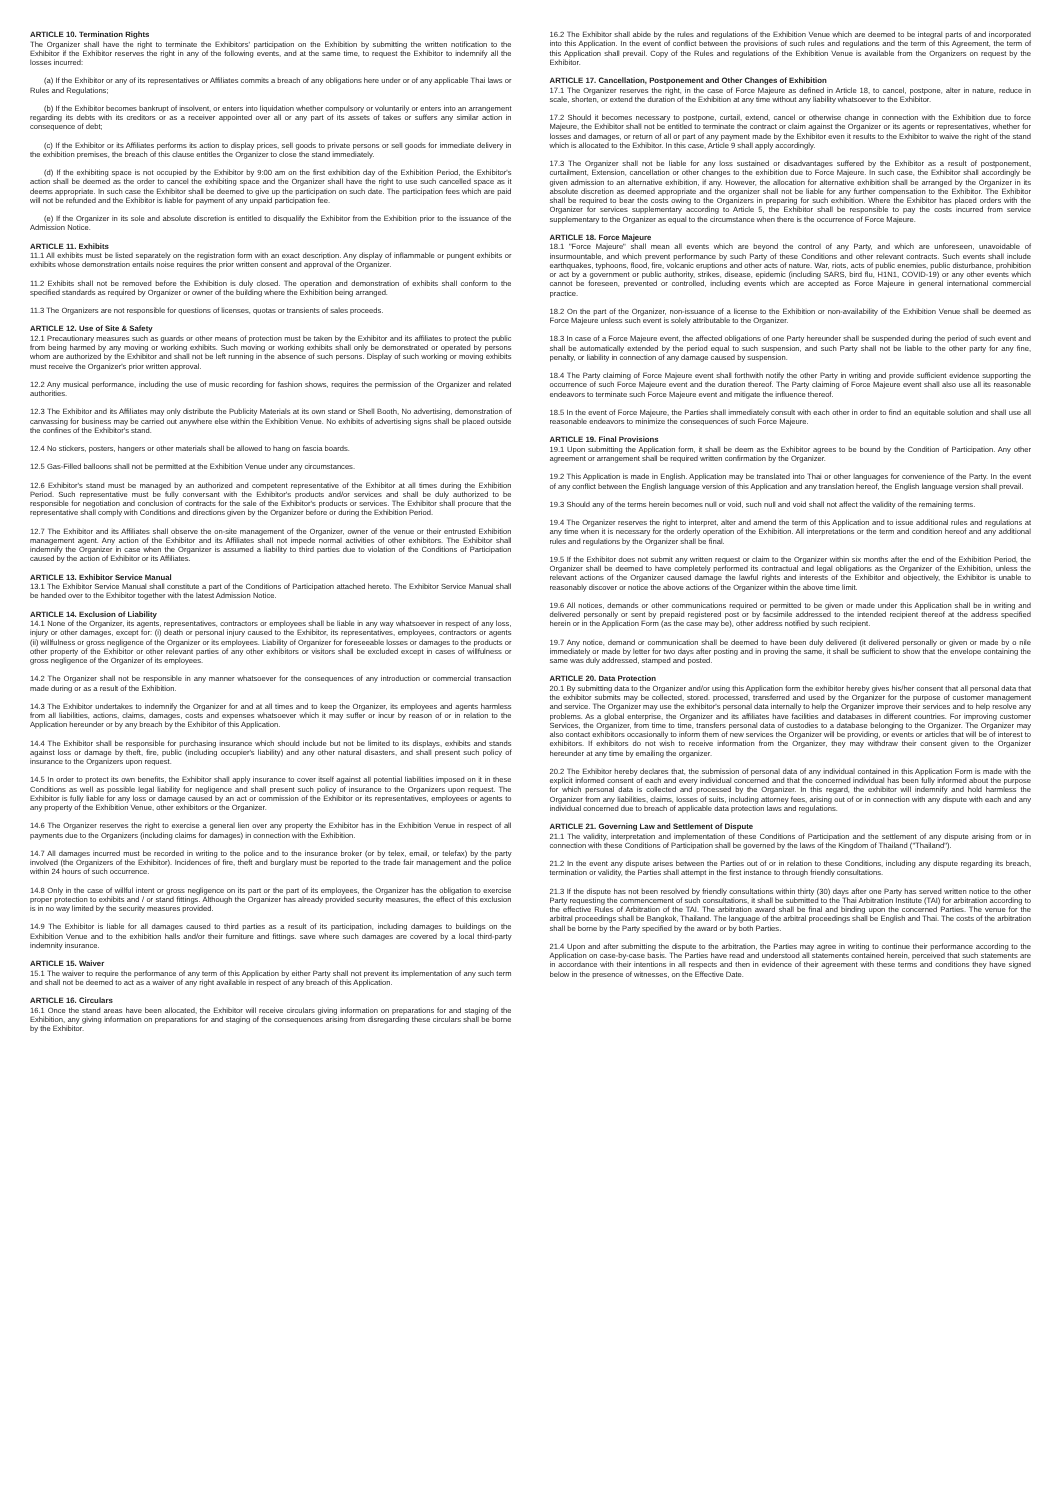ARTICLE 10. Termination Rights
The Organizer shall have the right to terminate the Exhibitors' participation on the Exhibition by submitting the written notification to the Exhibitor if the Exhibitor reserves the right in any of the following events, and at the same time, to request the Exhibitor to indemnify all the losses incurred:
(a) If the Exhibitor or any of its representatives or Affiliates commits a breach of any obligations here under or of any applicable Thai laws or Rules and Regulations;
(b) If the Exhibitor becomes bankrupt of insolvent, or enters into liquidation whether compulsory or voluntarily or enters into an arrangement regarding its debts with its creditors or as a receiver appointed over all or any part of its assets of takes or suffers any similar action in consequence of debt;
(c) If the Exhibitor or its Affiliates performs its action to display prices, sell goods to private persons or sell goods for immediate delivery in the exhibition premises, the breach of this clause entitles the Organizer to close the stand immediately.
(d) If the exhibiting space is not occupied by the Exhibitor by 9:00 am on the first exhibition day of the Exhibition Period, the Exhibitor's action shall be deemed as the order to cancel the exhibiting space and the Organizer shall have the right to use such cancelled space as it deems appropriate. In such case the Exhibitor shall be deemed to give up the participation on such date. The participation fees which are paid will not be refunded and the Exhibitor is liable for payment of any unpaid participation fee.
(e) If the Organizer in its sole and absolute discretion is entitled to disqualify the Exhibitor from the Exhibition prior to the issuance of the Admission Notice.
ARTICLE 11. Exhibits
11.1 All exhibits must be listed separately on the registration form with an exact description. Any display of inflammable or pungent exhibits or exhibits whose demonstration entails noise requires the prior written consent and approval of the Organizer.
11.2 Exhibits shall not be removed before the Exhibition is duly closed. The operation and demonstration of exhibits shall conform to the specified standards as required by Organizer or owner of the building where the Exhibition being arranged.
11.3 The Organizers are not responsible for questions of licenses, quotas or transients of sales proceeds.
ARTICLE 12. Use of Site & Safety
12.1 Precautionary measures such as guards or other means of protection must be taken by the Exhibitor and its affiliates to protect the public from being harmed by any moving or working exhibits. Such moving or working exhibits shall only be demonstrated or operated by persons whom are authorized by the Exhibitor and shall not be left running in the absence of such persons. Display of such working or moving exhibits must receive the Organizer's prior written approval.
12.2 Any musical performance, including the use of music recording for fashion shows, requires the permission of the Organizer and related authorities.
12.3 The Exhibitor and its Affiliates may only distribute the Publicity Materials at its own stand or Shell Booth, No advertising, demonstration of canvassing for business may be carried out anywhere else within the Exhibition Venue. No exhibits of advertising signs shall be placed outside the confines of the Exhibitor's stand.
12.4 No stickers, posters, hangers or other materials shall be allowed to hang on fascia boards.
12.5 Gas-Filled balloons shall not be permitted at the Exhibition Venue under any circumstances.
12.6 Exhibitor's stand must be managed by an authorized and competent representative of the Exhibitor at all times during the Exhibition Period. Such representative must be fully conversant with the Exhibitor's products and/or services and shall be duly authorized to be responsible for negotiation and conclusion of contracts for the sale of the Exhibitor's products or services. The Exhibitor shall procure that the representative shall comply with Conditions and directions given by the Organizer before or during the Exhibition Period.
12.7 The Exhibitor and its Affiliates shall observe the on-site management of the Organizer, owner of the venue or their entrusted Exhibition management agent. Any action of the Exhibitor and its Affiliates shall not impede normal activities of other exhibitors. The Exhibitor shall indemnify the Organizer in case when the Organizer is assumed a liability to third parties due to violation of the Conditions of Participation caused by the action of Exhibitor or its Affiliates.
ARTICLE 13. Exhibitor Service Manual
13.1 The Exhibitor Service Manual shall constitute a part of the Conditions of Participation attached hereto. The Exhibitor Service Manual shall be handed over to the Exhibitor together with the latest Admission Notice.
ARTICLE 14. Exclusion of Liability
14.1 None of the Organizer, its agents, representatives, contractors or employees shall be liable in any way whatsoever in respect of any loss, injury or other damages, except for: (i) death or personal injury caused to the Exhibitor, its representatives, employees, contractors or agents (ii) willfulness or gross negligence of the Organizer or its employees. Liability of Organizer for foreseeable losses or damages to the products or other property of the Exhibitor or other relevant parties of any other exhibitors or visitors shall be excluded except in cases of willfulness or gross negligence of the Organizer of its employees.
14.2 The Organizer shall not be responsible in any manner whatsoever for the consequences of any introduction or commercial transaction made during or as a result of the Exhibition.
14.3 The Exhibitor undertakes to indemnify the Organizer for and at all times and to keep the Organizer, its employees and agents harmless from all liabilities, actions, claims, damages, costs and expenses whatsoever which it may suffer or incur by reason of or in relation to the Application hereunder or by any breach by the Exhibitor of this Application.
14.4 The Exhibitor shall be responsible for purchasing insurance which should include but not be limited to its displays, exhibits and stands against loss or damage by theft, fire, public (including occupier's liability) and any other natural disasters, and shall present such policy of insurance to the Organizers upon request.
14.5 In order to protect its own benefits, the Exhibitor shall apply insurance to cover itself against all potential liabilities imposed on it in these Conditions as well as possible legal liability for negligence and shall present such policy of insurance to the Organizers upon request. The Exhibitor is fully liable for any loss or damage caused by an act or commission of the Exhibitor or its representatives, employees or agents to any property of the Exhibition Venue, other exhibitors or the Organizer.
14.6 The Organizer reserves the right to exercise a general lien over any property the Exhibitor has in the Exhibition Venue in respect of all payments due to the Organizers (including claims for damages) in connection with the Exhibition.
14.7 All damages incurred must be recorded in writing to the police and to the insurance broker (or by telex, email, or telefax) by the party involved (the Organizers of the Exhibitor). Incidences of fire, theft and burglary must be reported to the trade fair management and the police within 24 hours of such occurrence.
14.8 Only in the case of willful intent or gross negligence on its part or the part of its employees, the Organizer has the obligation to exercise proper protection to exhibits and / or stand fittings. Although the Organizer has already provided security measures, the effect of this exclusion is in no way limited by the security measures provided.
14.9 The Exhibitor is liable for all damages caused to third parties as a result of its participation, including damages to buildings on the Exhibition Venue and to the exhibition halls and/or their furniture and fittings. save where such damages are covered by a local third-party indemnity insurance.
ARTICLE 15. Waiver
15.1 The waiver to require the performance of any term of this Application by either Party shall not prevent its implementation of any such term and shall not be deemed to act as a waiver of any right available in respect of any breach of this Application.
ARTICLE 16. Circulars
16.1 Once the stand areas have been allocated, the Exhibitor will receive circulars giving information on preparations for and staging of the Exhibition, any giving information on preparations for and staging of the consequences arising from disregarding these circulars shall be borne by the Exhibitor.
16.2 The Exhibitor shall abide by the rules and regulations of the Exhibition Venue which are deemed to be integral parts of and incorporated into this Application. In the event of conflict between the provisions of such rules and regulations and the term of this Agreement, the term of this Application shall prevail. Copy of the Rules and regulations of the Exhibition Venue is available from the Organizers on request by the Exhibitor.
ARTICLE 17. Cancellation, Postponement and Other Changes of Exhibition
17.1 The Organizer reserves the right, in the case of Force Majeure as defined in Article 18, to cancel, postpone, alter in nature, reduce in scale, shorten, or extend the duration of the Exhibition at any time without any liability whatsoever to the Exhibitor.
17.2 Should it becomes necessary to postpone, curtail, extend, cancel or otherwise change in connection with the Exhibition due to force Majeure, the Exhibitor shall not be entitled to terminate the contract or claim against the Organizer or its agents or representatives, whether for losses and damages, or return of all or part of any payment made by the Exhibitor even it results to the Exhibitor to waive the right of the stand which is allocated to the Exhibitor. In this case, Article 9 shall apply accordingly.
17.3 The Organizer shall not be liable for any loss sustained or disadvantages suffered by the Exhibitor as a result of postponement, curtailment, Extension, cancellation or other changes to the exhibition due to Force Majeure. In such case, the Exhibitor shall accordingly be given admission to an alternative exhibition, if any. However, the allocation for alternative exhibition shall be arranged by the Organizer in its absolute discretion as deemed appropriate and the organizer shall not be liable for any further compensation to the Exhibitor. The Exhibitor shall be required to bear the costs owing to the Organizers in preparing for such exhibition. Where the Exhibitor has placed orders with the Organizer for services supplementary according to Article 5, the Exhibitor shall be responsible to pay the costs incurred from service supplementary to the Organizer as equal to the circumstance when there is the occurrence of Force Majeure.
ARTICLE 18. Force Majeure
18.1 "Force Majeure" shall mean all events which are beyond the control of any Party, and which are unforeseen, unavoidable of insurmountable, and which prevent performance by such Party of these Conditions and other relevant contracts. Such events shall include earthquakes, typhoons, flood, fire, volcanic eruptions and other acts of nature. War, riots, acts of public enemies, public disturbance, prohibition or act by a government or public authority, strikes, disease, epidemic (including SARS, bird flu, H1N1, COVID-19) or any other events which cannot be foreseen, prevented or controlled, including events which are accepted as Force Majeure in general international commercial practice.
18.2 On the part of the Organizer, non-issuance of a license to the Exhibition or non-availability of the Exhibition Venue shall be deemed as Force Majeure unless such event is solely attributable to the Organizer.
18.3 In case of a Force Majeure event, the affected obligations of one Party hereunder shall be suspended during the period of such event and shall be automatically extended by the period equal to such suspension, and such Party shall not be liable to the other party for any fine, penalty, or liability in connection of any damage caused by suspension.
18.4 The Party claiming of Force Majeure event shall forthwith notify the other Party in writing and provide sufficient evidence supporting the occurrence of such Force Majeure event and the duration thereof. The Party claiming of Force Majeure event shall also use all its reasonable endeavors to terminate such Force Majeure event and mitigate the influence thereof.
18.5 In the event of Force Majeure, the Parties shall immediately consult with each other in order to find an equitable solution and shall use all reasonable endeavors to minimize the consequences of such Force Majeure.
ARTICLE 19. Final Provisions
19.1 Upon submitting the Application form, it shall be deem as the Exhibitor agrees to be bound by the Condition of Participation. Any other agreement or arrangement shall be required written confirmation by the Organizer.
19.2 This Application is made in English. Application may be translated into Thai or other languages for convenience of the Party. In the event of any conflict between the English language version of this Application and any translation hereof, the English language version shall prevail.
19.3 Should any of the terms herein becomes null or void, such null and void shall not affect the validity of the remaining terms.
19.4 The Organizer reserves the right to interpret, alter and amend the term of this Application and to issue additional rules and regulations at any time when it is necessary for the orderly operation of the Exhibition. All interpretations or the term and condition hereof and any additional rules and regulations by the Organizer shall be final.
19.5 If the Exhibitor does not submit any written request or claim to the Organizer within six months after the end of the Exhibition Period, the Organizer shall be deemed to have completely performed its contractual and legal obligations as the Organizer of the Exhibition, unless the relevant actions of the Organizer caused damage the lawful rights and interests of the Exhibitor and objectively, the Exhibitor is unable to reasonably discover or notice the above actions of the Organizer within the above time limit.
19.6 All notices, demands or other communications required or permitted to be given or made under this Application shall be in writing and delivered personally or sent by prepaid registered post or by facsimile addressed to the intended recipient thereof at the address specified herein or in the Application Form (as the case may be), other address notified by such recipient.
19.7 Any notice, demand or communication shall be deemed to have been duly delivered (it delivered personally or given or made by o nile immediately or made by letter for two days after posting and in proving the same, it shall be sufficient to show that the envelope containing the same was duly addressed, stamped and posted.
ARTICLE 20. Data Protection
20.1 By submitting data to the Organizer and/or using this Application form the exhibitor hereby gives his/her consent that all personal data that the exhibitor submits may be collected, stored. processed, transferred and used by the Organizer for the purpose of customer management and service. The Organizer may use the exhibitor's personal data internally to help the Organizer improve their services and to help resolve any problems. As a global enterprise, the Organizer and its affiliates have facilities and databases in different countries. For improving customer Services, the Organizer, from time to time, transfers personal data of custodies to a database belonging to the Organizer. The Organizer may also contact exhibitors occasionally to inform them of new services the Organizer will be providing, or events or articles that will be of interest to exhibitors. If exhibitors do not wish to receive information from the Organizer, they may withdraw their consent given to the Organizer hereunder at any time by emailing the organizer.
20.2 The Exhibitor hereby declares that, the submission of personal data of any individual contained in this Application Form is made with the explicit informed consent of each and every individual concerned and that the concerned individual has been fully informed about the purpose for which personal data is collected and processed by the Organizer. In this regard, the exhibitor will indemnify and hold harmless the Organizer from any liabilities, claims, losses of suits, including attorney fees, arising out of or in connection with any dispute with each and any individual concerned due to breach of applicable data protection laws and regulations.
ARTICLE 21. Governing Law and Settlement of Dispute
21.1 The validity, interpretation and implementation of these Conditions of Participation and the settlement of any dispute arising from or in connection with these Conditions of Participation shall be governed by the laws of the Kingdom of Thailand ("Thailand").
21.2 In the event any dispute arises between the Parties out of or in relation to these Conditions, including any dispute regarding its breach, termination or validity, the Parties shall attempt in the first instance to through friendly consultations.
21.3 If the dispute has not been resolved by friendly consultations within thirty (30) days after one Party has served written notice to the other Party requesting the commencement of such consultations, it shall be submitted to the Thai Arbitration Institute (TAI) for arbitration according to the effective Rules of Arbitration of the TAI. The arbitration award shall be final and binding upon the concerned Parties. The venue for the arbitral proceedings shall be Bangkok, Thailand. The language of the arbitral proceedings shall be English and Thai. The costs of the arbitration shall be borne by the Party specified by the award or by both Parties.
21.4 Upon and after submitting the dispute to the arbitration, the Parties may agree in writing to continue their performance according to the Application on case-by-case basis. The Parties have read and understood all statements contained herein, perceived that such statements are in accordance with their intentions in all respects and then in evidence of their agreement with these terms and conditions they have signed below in the presence of witnesses, on the Effective Date.